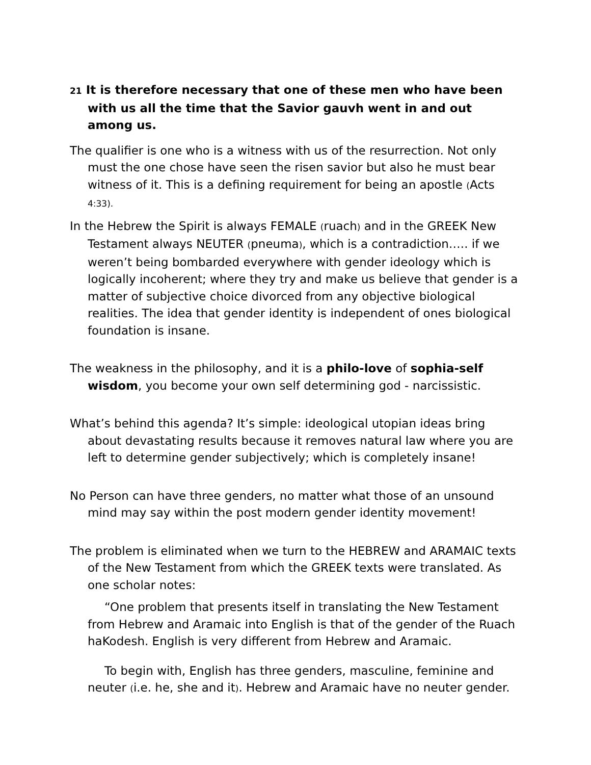21 It is therefore necessary that one of these men who have been with us all the time that the Savior gauvh went in and out among us.
The qualifier is one who is a witness with us of the resurrection. Not only must the one chose have seen the risen savior but also he must bear witness of it. This is a defining requirement for being an apostle (Acts 4:33).
In the Hebrew the Spirit is always FEMALE (ruach) and in the GREEK New Testament always NEUTER (pneuma), which is a contradiction….. if we weren’t being bombarded everywhere with gender ideology which is logically incoherent; where they try and make us believe that gender is a matter of subjective choice divorced from any objective biological realities. The idea that gender identity is independent of ones biological foundation is insane.
The weakness in the philosophy, and it is a philo-love of sophia-self wisdom, you become your own self determining god - narcissistic.
What’s behind this agenda? It’s simple: ideological utopian ideas bring about devastating results because it removes natural law where you are left to determine gender subjectively; which is completely insane!
No Person can have three genders, no matter what those of an unsound mind may say within the post modern gender identity movement!
The problem is eliminated when we turn to the HEBREW and ARAMAIC texts of the New Testament from which the GREEK texts were translated. As one scholar notes:
“One problem that presents itself in translating the New Testament from Hebrew and Aramaic into English is that of the gender of the Ruach haKodesh. English is very different from Hebrew and Aramaic.
To begin with, English has three genders, masculine, feminine and neuter (i.e. he, she and it). Hebrew and Aramaic have no neuter gender.